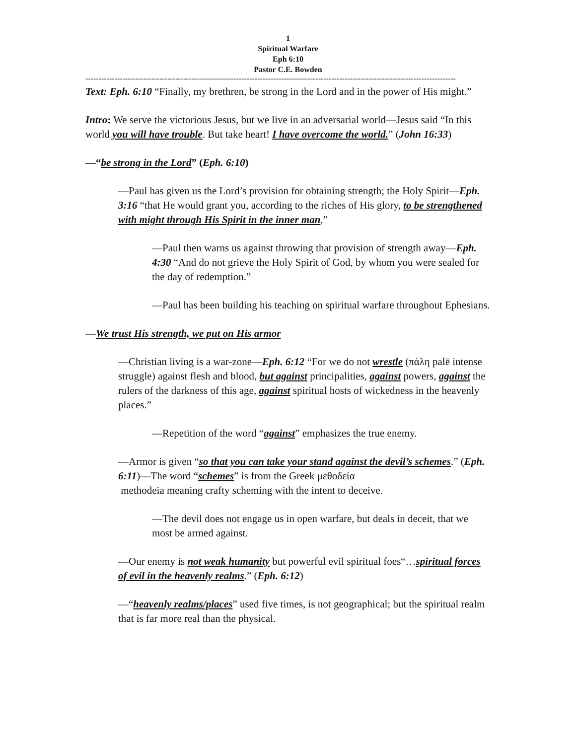1
Spiritual Warfare
Eph 6:10
Pastor C.E. Bowden
--------------------------------------------------------------------------------------------------------------------------------------------
Text: Eph. 6:10 “Finally, my brethren, be strong in the Lord and in the power of His might.”
Intro: We serve the victorious Jesus, but we live in an adversarial world—Jesus said “In this world you will have trouble. But take heart! I have overcome the world.” (John 16:33)
—“be strong in the Lord” (Eph. 6:10)
—Paul has given us the Lord’s provision for obtaining strength; the Holy Spirit—Eph. 3:16 “that He would grant you, according to the riches of His glory, to be strengthened with might through His Spirit in the inner man,”
—Paul then warns us against throwing that provision of strength away—Eph. 4:30 “And do not grieve the Holy Spirit of God, by whom you were sealed for the day of redemption.”
—Paul has been building his teaching on spiritual warfare throughout Ephesians.
—We trust His strength, we put on His armor
—Christian living is a war-zone—Eph. 6:12 “For we do not wrestle (πάλη palē intense struggle) against flesh and blood, but against principalities, against powers, against the rulers of the darkness of this age, against spiritual hosts of wickedness in the heavenly places.”
—Repetition of the word “against” emphasizes the true enemy.
—Armor is given “so that you can take your stand against the devil’s schemes.” (Eph. 6:11)—The word “schemes” is from the Greek μεθοδεία
methodeia meaning crafty scheming with the intent to deceive.
—The devil does not engage us in open warfare, but deals in deceit, that we most be armed against.
—Our enemy is not weak humanity but powerful evil spiritual foes“…spiritual forces of evil in the heavenly realms.” (Eph. 6:12)
—“heavenly realms/places” used five times, is not geographical; but the spiritual realm that is far more real than the physical.